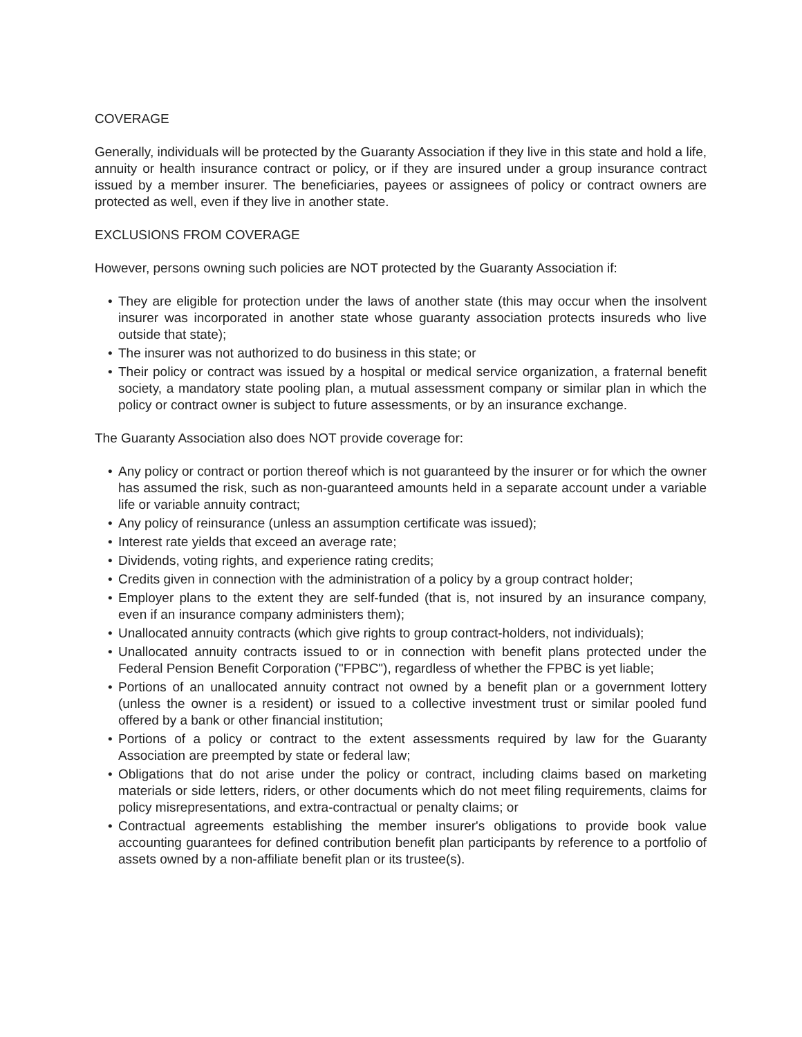COVERAGE
Generally, individuals will be protected by the Guaranty Association if they live in this state and hold a life, annuity or health insurance contract or policy, or if they are insured under a group insurance contract issued by a member insurer. The beneficiaries, payees or assignees of policy or contract owners are protected as well, even if they live in another state.
EXCLUSIONS FROM COVERAGE
However, persons owning such policies are NOT protected by the Guaranty Association if:
• They are eligible for protection under the laws of another state (this may occur when the insolvent insurer was incorporated in another state whose guaranty association protects insureds who live outside that state);
• The insurer was not authorized to do business in this state; or
• Their policy or contract was issued by a hospital or medical service organization, a fraternal benefit society, a mandatory state pooling plan, a mutual assessment company or similar plan in which the policy or contract owner is subject to future assessments, or by an insurance exchange.
The Guaranty Association also does NOT provide coverage for:
• Any policy or contract or portion thereof which is not guaranteed by the insurer or for which the owner has assumed the risk, such as non-guaranteed amounts held in a separate account under a variable life or variable annuity contract;
• Any policy of reinsurance (unless an assumption certificate was issued);
• Interest rate yields that exceed an average rate;
• Dividends, voting rights, and experience rating credits;
• Credits given in connection with the administration of a policy by a group contract holder;
• Employer plans to the extent they are self-funded (that is, not insured by an insurance company, even if an insurance company administers them);
• Unallocated annuity contracts (which give rights to group contract-holders, not individuals);
• Unallocated annuity contracts issued to or in connection with benefit plans protected under the Federal Pension Benefit Corporation ("FPBC"), regardless of whether the FPBC is yet liable;
• Portions of an unallocated annuity contract not owned by a benefit plan or a government lottery (unless the owner is a resident) or issued to a collective investment trust or similar pooled fund offered by a bank or other financial institution;
• Portions of a policy or contract to the extent assessments required by law for the Guaranty Association are preempted by state or federal law;
• Obligations that do not arise under the policy or contract, including claims based on marketing materials or side letters, riders, or other documents which do not meet filing requirements, claims for policy misrepresentations, and extra-contractual or penalty claims; or
• Contractual agreements establishing the member insurer's obligations to provide book value accounting guarantees for defined contribution benefit plan participants by reference to a portfolio of assets owned by a non-affiliate benefit plan or its trustee(s).